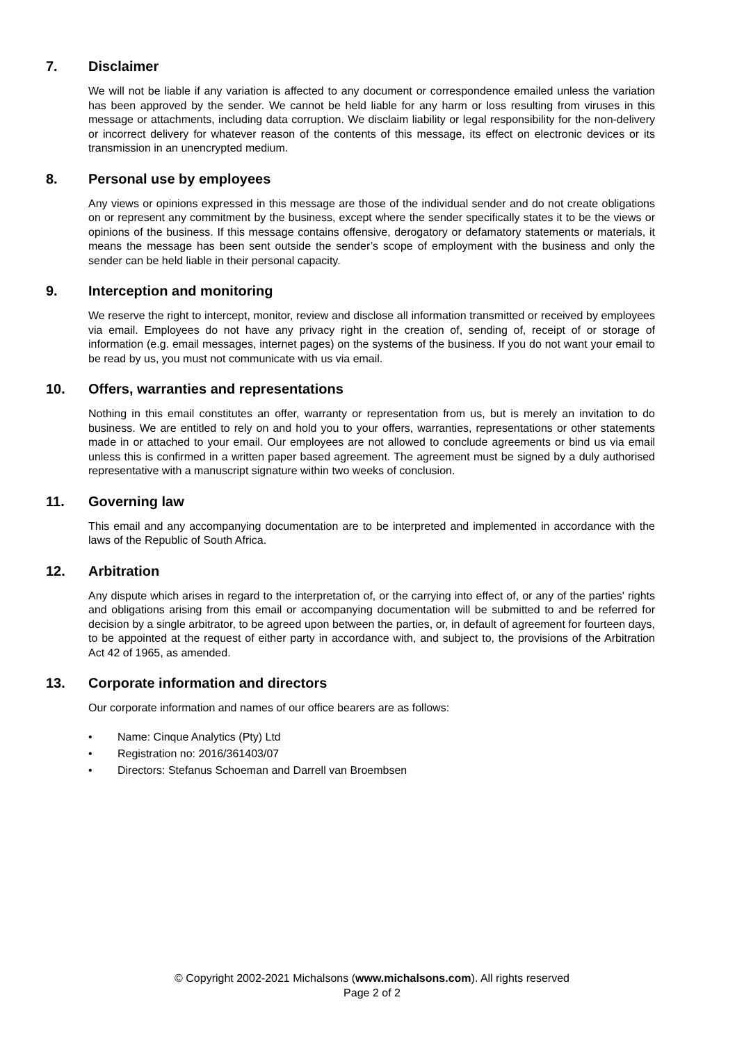7. Disclaimer
We will not be liable if any variation is affected to any document or correspondence emailed unless the variation has been approved by the sender. We cannot be held liable for any harm or loss resulting from viruses in this message or attachments, including data corruption. We disclaim liability or legal responsibility for the non-delivery or incorrect delivery for whatever reason of the contents of this message, its effect on electronic devices or its transmission in an unencrypted medium.
8. Personal use by employees
Any views or opinions expressed in this message are those of the individual sender and do not create obligations on or represent any commitment by the business, except where the sender specifically states it to be the views or opinions of the business. If this message contains offensive, derogatory or defamatory statements or materials, it means the message has been sent outside the sender’s scope of employment with the business and only the sender can be held liable in their personal capacity.
9. Interception and monitoring
We reserve the right to intercept, monitor, review and disclose all information transmitted or received by employees via email. Employees do not have any privacy right in the creation of, sending of, receipt of or storage of information (e.g. email messages, internet pages) on the systems of the business. If you do not want your email to be read by us, you must not communicate with us via email.
10. Offers, warranties and representations
Nothing in this email constitutes an offer, warranty or representation from us, but is merely an invitation to do business. We are entitled to rely on and hold you to your offers, warranties, representations or other statements made in or attached to your email. Our employees are not allowed to conclude agreements or bind us via email unless this is confirmed in a written paper based agreement. The agreement must be signed by a duly authorised representative with a manuscript signature within two weeks of conclusion.
11. Governing law
This email and any accompanying documentation are to be interpreted and implemented in accordance with the laws of the Republic of South Africa.
12. Arbitration
Any dispute which arises in regard to the interpretation of, or the carrying into effect of, or any of the parties' rights and obligations arising from this email or accompanying documentation will be submitted to and be referred for decision by a single arbitrator, to be agreed upon between the parties, or, in default of agreement for fourteen days, to be appointed at the request of either party in accordance with, and subject to, the provisions of the Arbitration Act 42 of 1965, as amended.
13. Corporate information and directors
Our corporate information and names of our office bearers are as follows:
• Name: Cinque Analytics (Pty) Ltd
• Registration no: 2016/361403/07
• Directors: Stefanus Schoeman and Darrell van Broembsen
© Copyright 2002-2021 Michalsons (www.michalsons.com). All rights reserved
Page 2 of 2